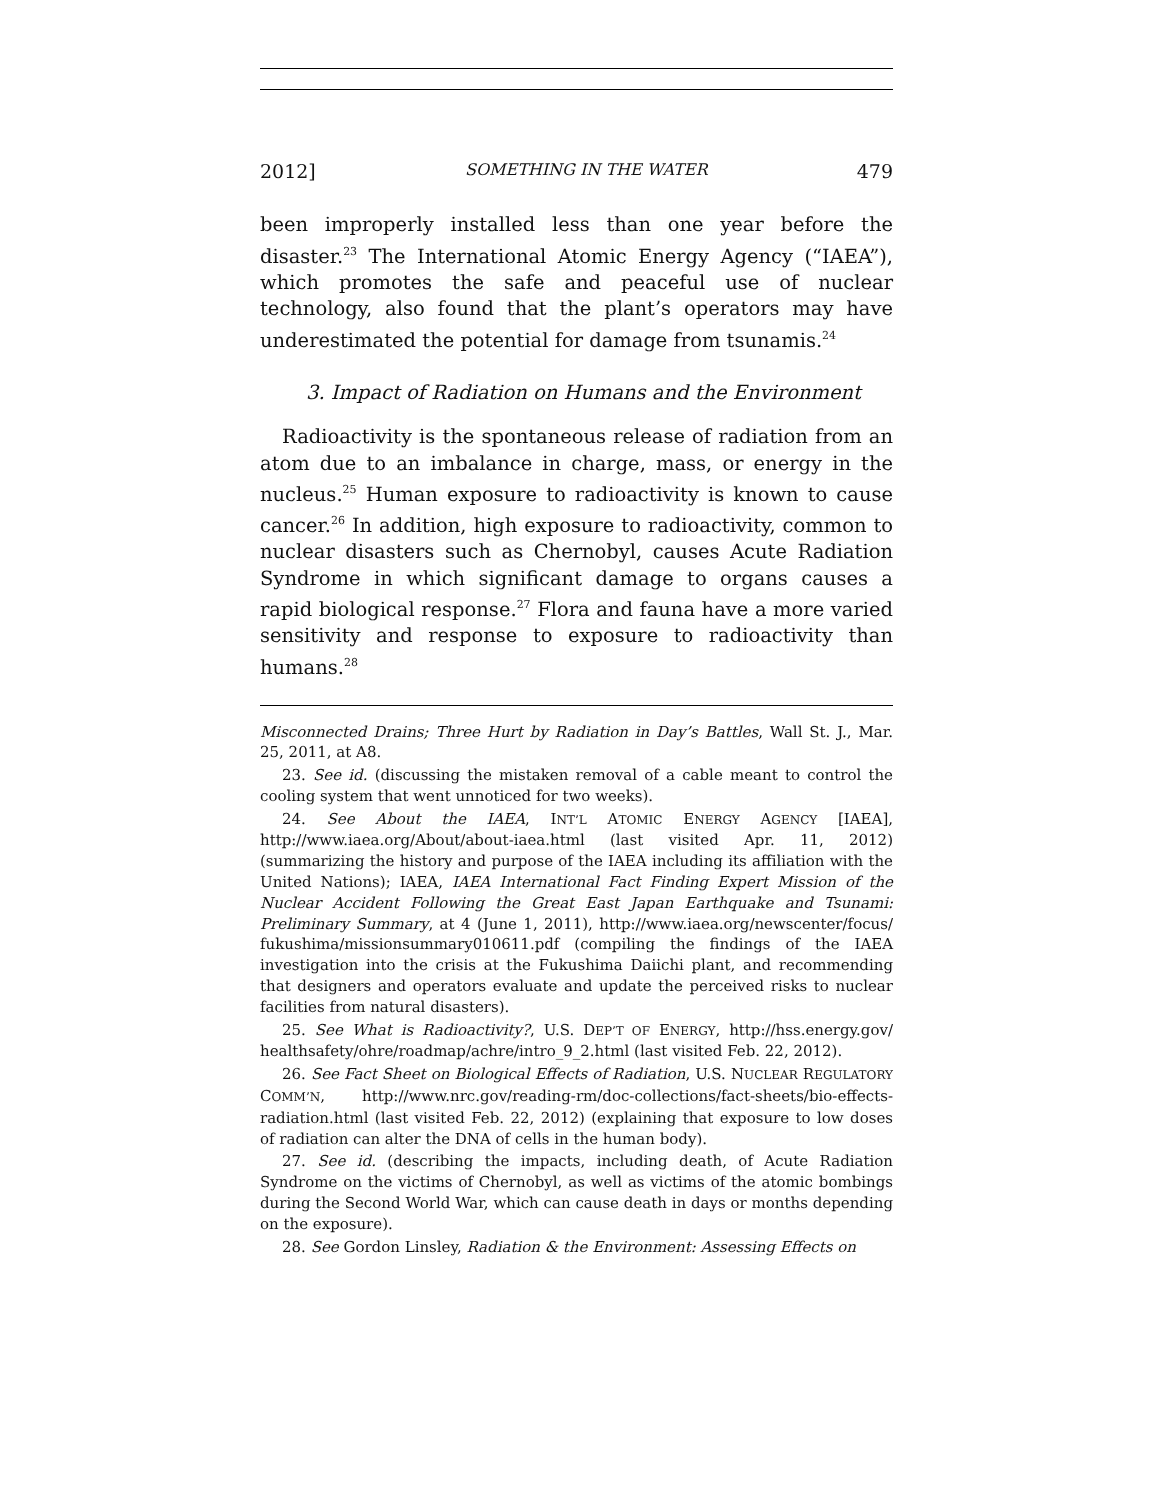2012] SOMETHING IN THE WATER 479
been improperly installed less than one year before the disaster.<sup>23</sup> The International Atomic Energy Agency (“IAEA”), which promotes the safe and peaceful use of nuclear technology, also found that the plant’s operators may have underestimated the potential for damage from tsunamis.<sup>24</sup>
3. Impact of Radiation on Humans and the Environment
Radioactivity is the spontaneous release of radiation from an atom due to an imbalance in charge, mass, or energy in the nucleus.<sup>25</sup> Human exposure to radioactivity is known to cause cancer.<sup>26</sup> In addition, high exposure to radioactivity, common to nuclear disasters such as Chernobyl, causes Acute Radiation Syndrome in which significant damage to organs causes a rapid biological response.<sup>27</sup> Flora and fauna have a more varied sensitivity and response to exposure to radioactivity than humans.<sup>28</sup>
Misconnected Drains; Three Hurt by Radiation in Day’s Battles, Wall St. J., Mar. 25, 2011, at A8.
23. See id. (discussing the mistaken removal of a cable meant to control the cooling system that went unnoticed for two weeks).
24. See About the IAEA, INT’L ATOMIC ENERGY AGENCY [IAEA], http://www.iaea.org/About/about-iaea.html (last visited Apr. 11, 2012) (summarizing the history and purpose of the IAEA including its affiliation with the United Nations); IAEA, IAEA International Fact Finding Expert Mission of the Nuclear Accident Following the Great East Japan Earthquake and Tsunami: Preliminary Summary, at 4 (June 1, 2011), http://www.iaea.org/newscenter/focus/ fukushima/missionsummary010611.pdf (compiling the findings of the IAEA investigation into the crisis at the Fukushima Daiichi plant, and recommending that designers and operators evaluate and update the perceived risks to nuclear facilities from natural disasters).
25. See What is Radioactivity?, U.S. DEP’T OF ENERGY, http://hss.energy.gov/ healthsafety/ohre/roadmap/achre/intro_9_2.html (last visited Feb. 22, 2012).
26. See Fact Sheet on Biological Effects of Radiation, U.S. NUCLEAR REGULATORY COMM’N, http://www.nrc.gov/reading-rm/doc-collections/fact-sheets/bio-effects-radiation.html (last visited Feb. 22, 2012) (explaining that exposure to low doses of radiation can alter the DNA of cells in the human body).
27. See id. (describing the impacts, including death, of Acute Radiation Syndrome on the victims of Chernobyl, as well as victims of the atomic bombings during the Second World War, which can cause death in days or months depending on the exposure).
28. See Gordon Linsley, Radiation & the Environment: Assessing Effects on